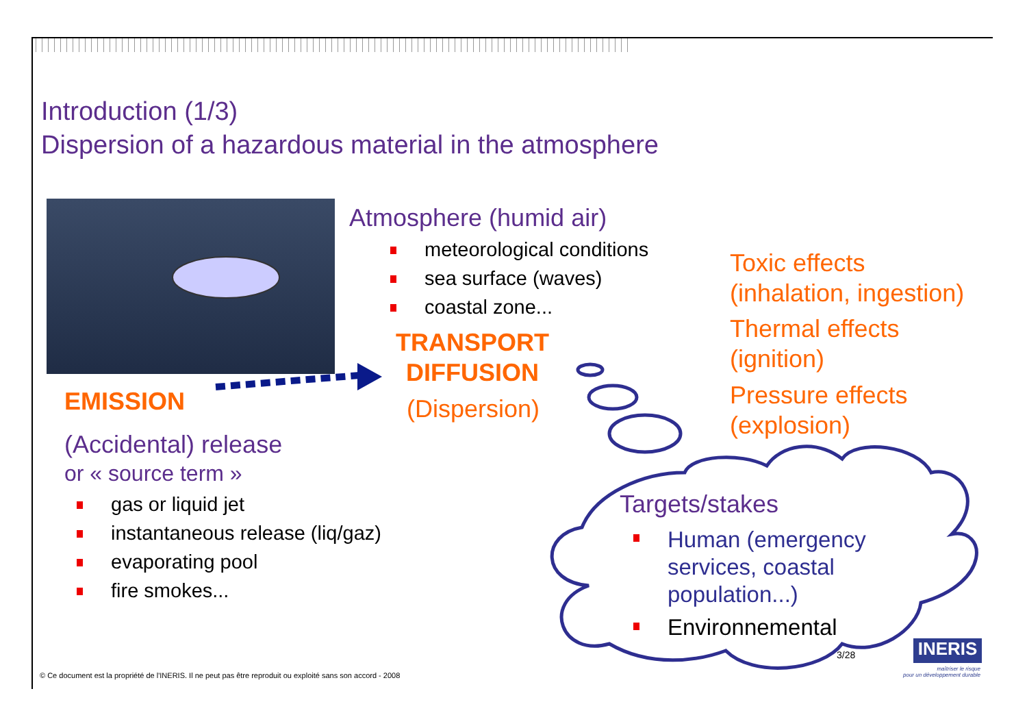Introduction (1/3)
Dispersion of a hazardous material in the atmosphere
EMISSION
(Accidental) release
or « source term »
gas or liquid jet
instantaneous release (liq/gaz)
evaporating pool
fire smokes...
Atmosphere (humid air)
meteorological conditions
sea surface (waves)
coastal zone...
TRANSPORT
DIFFUSION
(Dispersion)
Toxic effects
(inhalation, ingestion)
Thermal effects
(ignition)
Pressure effects
(explosion)
Targets/stakes
Human (emergency
services, coastal
population...)
Environnemental
3/28 INERIS
maîtriser le risque
pour un développement durable
© Ce document est la propriété de l'INERIS. Il ne peut pas être reproduit ou exploité sans son accord - 2008